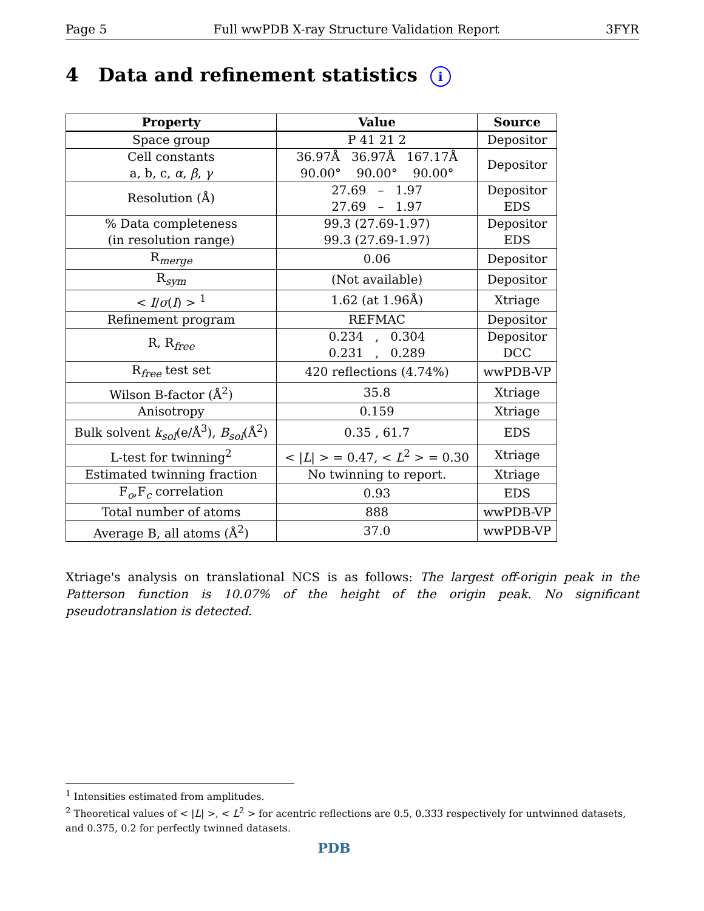Page 5 Full wwPDB X-ray Structure Validation Report 3FYR
4 Data and refinement statistics i
| Property | Value | Source |
| --- | --- | --- |
| Space group | P 41 21 2 | Depositor |
| Cell constants a, b, c, α , β , γ | 36.97Å 36.97Å 167.17Å 90.00° 90.00° 90.00° | Depositor |
| Resolution (Å) | 27.69 – 1.97 27.69 – 1.97 | Depositor EDS |
| % Data completeness (in resolution range) | 99.3 (27.69-1.97) 99.3 (27.69-1.97) | Depositor EDS |
| R<sub>merge</sub> | 0.06 | Depositor |
| R<sub>sym</sub> | (Not available) | Depositor |
| < I / σ ( I ) > <sup>1</sup> | 1.62 (at 1.96Å) | Xtriage |
| Refinement program | REFMAC | Depositor |
| R, R<sub>free</sub> | 0.234 , 0.304 0.231 , 0.289 | Depositor DCC |
| R<sub>free</sub> test set | 420 reflections (4.74%) | wwPDB-VP |
| Wilson B-factor (Å<sup>2</sup>) | 35.8 | Xtriage |
| Anisotropy | 0.159 | Xtriage |
| Bulk solvent k<sub>sol</sub> (e/Å<sup>3</sup>), B<sub>sol</sub> (Å<sup>2</sup>) | 0.35 , 61.7 | EDS |
| L-test for twinning<sup>2</sup> | < / L / > = 0.47, < L<sup>2</sup> > = 0.30 | Xtriage |
| Estimated twinning fraction | No twinning to report. | Xtriage |
| F<sub>o</sub>,F<sub>c</sub> correlation | 0.93 | EDS |
| Total number of atoms | 888 | wwPDB-VP |
| Average B, all atoms (Å<sup>2</sup>) | 37.0 | wwPDB-VP |
Xtriage's analysis on translational NCS is as follows: The largest off-origin peak in the Patterson function is 10.07% of the height of the origin peak. No significant pseudotranslation is detected.
<sup>1</sup> Intensities estimated from amplitudes.
<sup>2</sup> Theoretical values of < |L| >, < L<sup>2</sup> > for acentric reflections are 0.5, 0.333 respectively for untwinned datasets, and 0.375, 0.2 for perfectly twinned datasets.
PDB